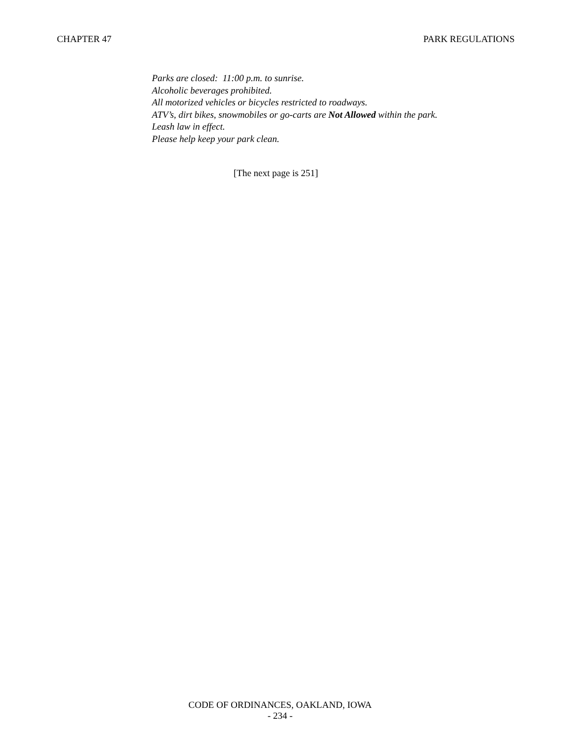CHAPTER 47 PARK REGULATIONS
Parks are closed: 11:00 p.m. to sunrise.
Alcoholic beverages prohibited.
All motorized vehicles or bicycles restricted to roadways.
ATV’s, dirt bikes, snowmobiles or go-carts are Not Allowed within the park.
Leash law in effect.
Please help keep your park clean.
[The next page is 251]
CODE OF ORDINANCES, OAKLAND, IOWA
- 234 -